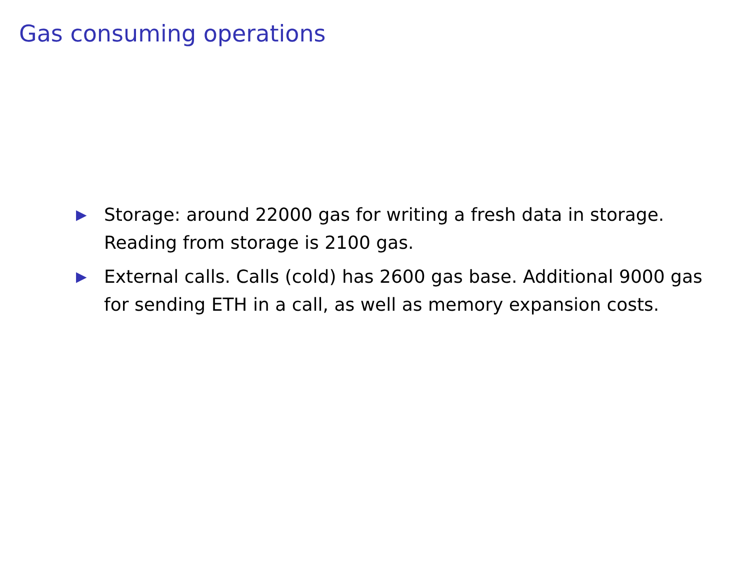Gas consuming operations
▶ Storage: around 22000 gas for writing a fresh data in storage. Reading from storage is 2100 gas.
▶ External calls. Calls (cold) has 2600 gas base. Additional 9000 gas for sending ETH in a call, as well as memory expansion costs.